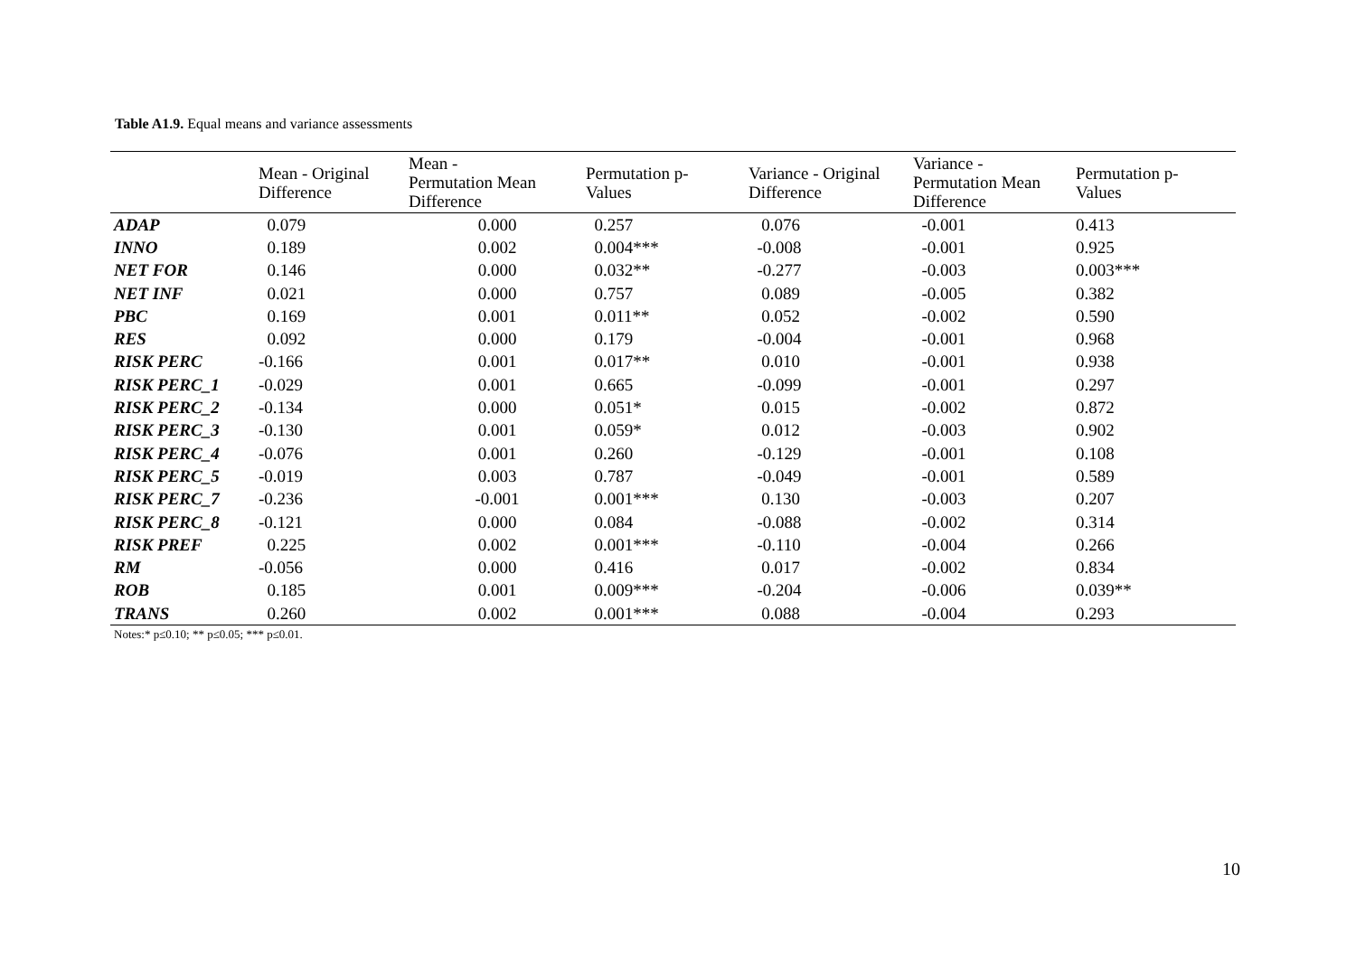Table A1.9. Equal means and variance assessments
| | Mean - Original Difference | Mean - Permutation Mean Difference | Permutation p- Values | Variance - Original Difference | Variance - Permutation Mean Difference | Permutation p- Values |
| --- | --- | --- | --- | --- | --- | --- |
| ADAP | 0.079 | 0.000 | 0.257 | 0.076 | -0.001 | 0.413 |
| INNO | 0.189 | 0.002 | 0.004*** | -0.008 | -0.001 | 0.925 |
| NET FOR | 0.146 | 0.000 | 0.032** | -0.277 | -0.003 | 0.003*** |
| NET INF | 0.021 | 0.000 | 0.757 | 0.089 | -0.005 | 0.382 |
| PBC | 0.169 | 0.001 | 0.011** | 0.052 | -0.002 | 0.590 |
| RES | 0.092 | 0.000 | 0.179 | -0.004 | -0.001 | 0.968 |
| RISK PERC | -0.166 | 0.001 | 0.017** | 0.010 | -0.001 | 0.938 |
| RISK PERC_1 | -0.029 | 0.001 | 0.665 | -0.099 | -0.001 | 0.297 |
| RISK PERC_2 | -0.134 | 0.000 | 0.051* | 0.015 | -0.002 | 0.872 |
| RISK PERC_3 | -0.130 | 0.001 | 0.059* | 0.012 | -0.003 | 0.902 |
| RISK PERC_4 | -0.076 | 0.001 | 0.260 | -0.129 | -0.001 | 0.108 |
| RISK PERC_5 | -0.019 | 0.003 | 0.787 | -0.049 | -0.001 | 0.589 |
| RISK PERC_7 | -0.236 | -0.001 | 0.001*** | 0.130 | -0.003 | 0.207 |
| RISK PERC_8 | -0.121 | 0.000 | 0.084 | -0.088 | -0.002 | 0.314 |
| RISK PREF | 0.225 | 0.002 | 0.001*** | -0.110 | -0.004 | 0.266 |
| RM | -0.056 | 0.000 | 0.416 | 0.017 | -0.002 | 0.834 |
| ROB | 0.185 | 0.001 | 0.009*** | -0.204 | -0.006 | 0.039** |
| TRANS | 0.260 | 0.002 | 0.001*** | 0.088 | -0.004 | 0.293 |
Notes:* p≤0.10; ** p≤0.05; *** p≤0.01.
10